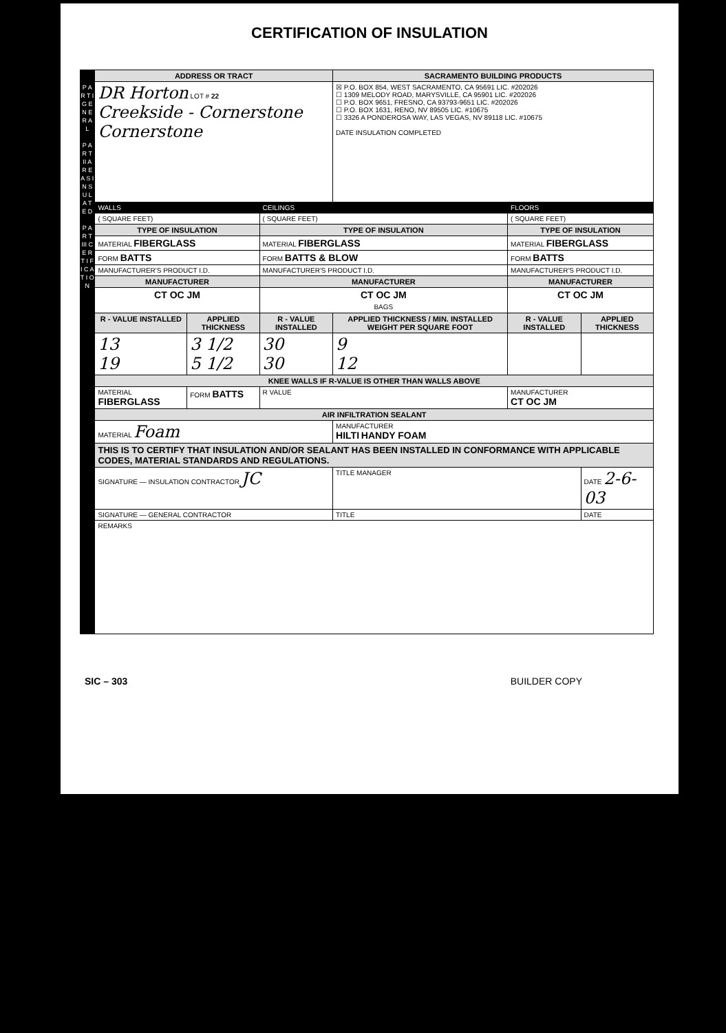CERTIFICATION OF INSULATION
P A R T I G E N E R A L
P A R T II A R E A S I N S U L A T E D
P A R T III C E R T I F I C A T I O N
| ADDRESS OR TRACT | | | SACRAMENTO BUILDING PRODUCTS | | |
| --- | --- | --- | --- | --- | --- |
| DR Horton LOT # 22 Creekside - Cornerstone Cornerstone | | | ☒ P.O. BOX 854, WEST SACRAMENTO, CA 95691 LIC. #202026 ☐ 1309 MELODY ROAD, MARYSVILLE, CA 95901 LIC. #202026 ☐ P.O. BOX 9651, FRESNO, CA 93793-9651 LIC. #202026 ☐ P.O. BOX 1631, RENO, NV 89505 LIC. #10675 ☐ 3326 A PONDEROSA WAY, LAS VEGAS, NV 89118 LIC. #10675 DATE INSULATION COMPLETED | | |
| WALLS | | CEILINGS | | FLOORS | |
| ( SQUARE FEET) | | ( SQUARE FEET) | | ( SQUARE FEET) | |
| TYPE OF INSULATION | | TYPE OF INSULATION | | TYPE OF INSULATION | |
| MATERIAL FIBERGLASS | | MATERIAL FIBERGLASS | | MATERIAL FIBERGLASS | |
| FORM BATTS | | FORM BATTS & BLOW | | FORM BATTS | |
| MANUFACTURER'S PRODUCT I.D. | | MANUFACTURER'S PRODUCT I.D. | | MANUFACTURER'S PRODUCT I.D. | |
| MANUFACTURER | | MANUFACTURER | | MANUFACTURER | |
| CT OC JM | | CT OC JM BAGS | | CT OC JM | |
| R - VALUE INSTALLED | APPLIED THICKNESS | R - VALUE INSTALLED | APPLIED THICKNESS / MIN. INSTALLED WEIGHT PER SQUARE FOOT | R - VALUE INSTALLED | APPLIED THICKNESS |
| 13 19 | 3 1/2 5 1/2 | 30 30 | 9 12 | | |
| KNEE WALLS IF R-VALUE IS OTHER THAN WALLS ABOVE | | | | | |
| MATERIAL FIBERGLASS | FORM BATTS | R VALUE | | MANUFACTURER CT OC JM | |
| AIR INFILTRATION SEALANT | | | | | |
| MATERIAL Foam | | | MANUFACTURER HILTI HANDY FOAM | | |
| THIS IS TO CERTIFY THAT INSULATION AND/OR SEALANT HAS BEEN INSTALLED IN CONFORMANCE WITH APPLICABLE CODES, MATERIAL STANDARDS AND REGULATIONS. | | | | | |
| SIGNATURE — INSULATION CONTRACTOR JC | | | TITLE MANAGER | | DATE 2-6-03 |
| SIGNATURE — GENERAL CONTRACTOR | | | TITLE | | DATE |
| REMARKS | | | | | |
SIC – 303 BUILDER COPY